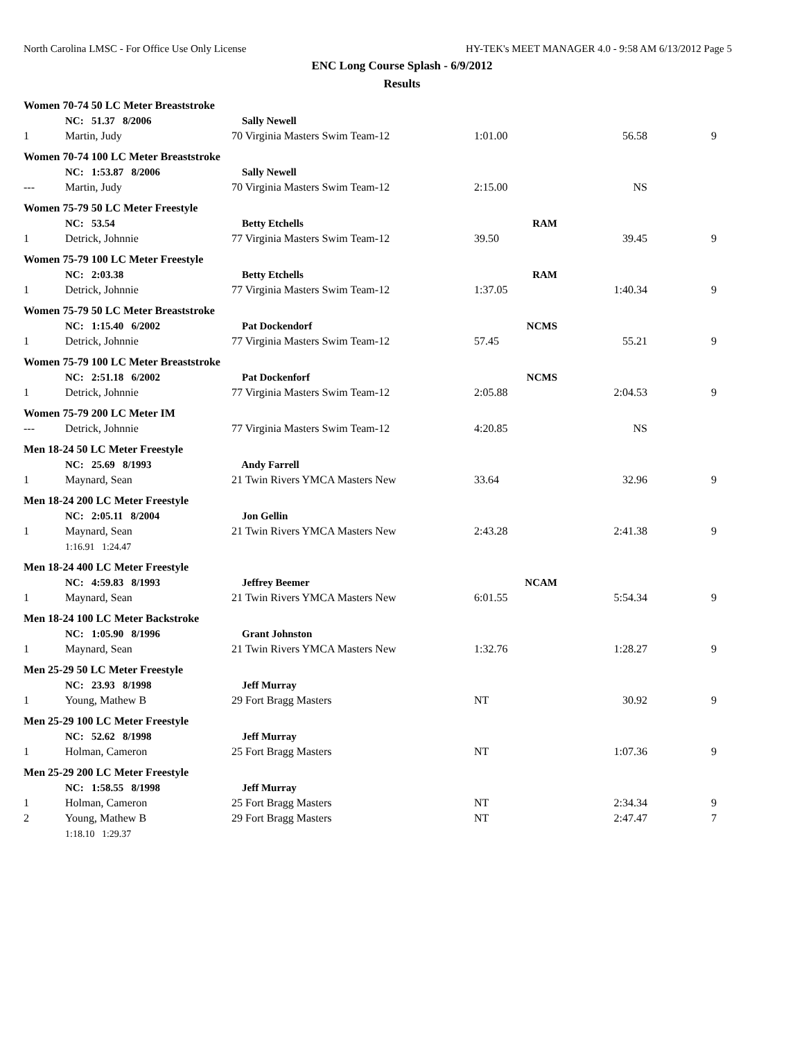North Carolina LMSC - For Office Use Only License HY-TEK's MEET MANAGER 4.0 - 9:58 AM 6/13/2012 Page 5
ENC Long Course Splash - 6/9/2012
Results
| Women 70-74 50 LC Meter Breaststroke | | | | | |
| | NC: 51.37 8/2006 | Sally Newell | | | |
| 1 | Martin, Judy | 70 Virginia Masters Swim Team-12 | 1:01.00 | 56.58 | 9 |
| Women 70-74 100 LC Meter Breaststroke | | | | | |
| | NC: 1:53.87 8/2006 | Sally Newell | | | |
| --- | Martin, Judy | 70 Virginia Masters Swim Team-12 | 2:15.00 | NS | |
| Women 75-79 50 LC Meter Freestyle | | | | | |
| | NC: 53.54 | Betty Etchells | RAM | | |
| 1 | Detrick, Johnnie | 77 Virginia Masters Swim Team-12 | 39.50 | 39.45 | 9 |
| Women 75-79 100 LC Meter Freestyle | | | | | |
| | NC: 2:03.38 | Betty Etchells | RAM | | |
| 1 | Detrick, Johnnie | 77 Virginia Masters Swim Team-12 | 1:37.05 | 1:40.34 | 9 |
| Women 75-79 50 LC Meter Breaststroke | | | | | |
| | NC: 1:15.40 6/2002 | Pat Dockendorf | NCMS | | |
| 1 | Detrick, Johnnie | 77 Virginia Masters Swim Team-12 | 57.45 | 55.21 | 9 |
| Women 75-79 100 LC Meter Breaststroke | | | | | |
| | NC: 2:51.18 6/2002 | Pat Dockenforf | NCMS | | |
| 1 | Detrick, Johnnie | 77 Virginia Masters Swim Team-12 | 2:05.88 | 2:04.53 | 9 |
| Women 75-79 200 LC Meter IM | | | | | |
| --- | Detrick, Johnnie | 77 Virginia Masters Swim Team-12 | 4:20.85 | NS | |
| Men 18-24 50 LC Meter Freestyle | | | | | |
| | NC: 25.69 8/1993 | Andy Farrell | | | |
| 1 | Maynard, Sean | 21 Twin Rivers YMCA Masters New | 33.64 | 32.96 | 9 |
| Men 18-24 200 LC Meter Freestyle | | | | | |
| | NC: 2:05.11 8/2004 | Jon Gellin | | | |
| 1 | Maynard, Sean | 21 Twin Rivers YMCA Masters New | 2:43.28 | 2:41.38 | 9 |
| | 1:16.91 1:24.47 | | | | |
| Men 18-24 400 LC Meter Freestyle | | | | | |
| | NC: 4:59.83 8/1993 | Jeffrey Beemer | NCAM | | |
| 1 | Maynard, Sean | 21 Twin Rivers YMCA Masters New | 6:01.55 | 5:54.34 | 9 |
| Men 18-24 100 LC Meter Backstroke | | | | | |
| | NC: 1:05.90 8/1996 | Grant Johnston | | | |
| 1 | Maynard, Sean | 21 Twin Rivers YMCA Masters New | 1:32.76 | 1:28.27 | 9 |
| Men 25-29 50 LC Meter Freestyle | | | | | |
| | NC: 23.93 8/1998 | Jeff Murray | | | |
| 1 | Young, Mathew B | 29 Fort Bragg Masters | NT | 30.92 | 9 |
| Men 25-29 100 LC Meter Freestyle | | | | | |
| | NC: 52.62 8/1998 | Jeff Murray | | | |
| 1 | Holman, Cameron | 25 Fort Bragg Masters | NT | 1:07.36 | 9 |
| Men 25-29 200 LC Meter Freestyle | | | | | |
| | NC: 1:58.55 8/1998 | Jeff Murray | | | |
| 1 | Holman, Cameron | 25 Fort Bragg Masters | NT | 2:34.34 | 9 |
| 2 | Young, Mathew B | 29 Fort Bragg Masters | NT | 2:47.47 | 7 |
| | 1:18.10 1:29.37 | | | | |